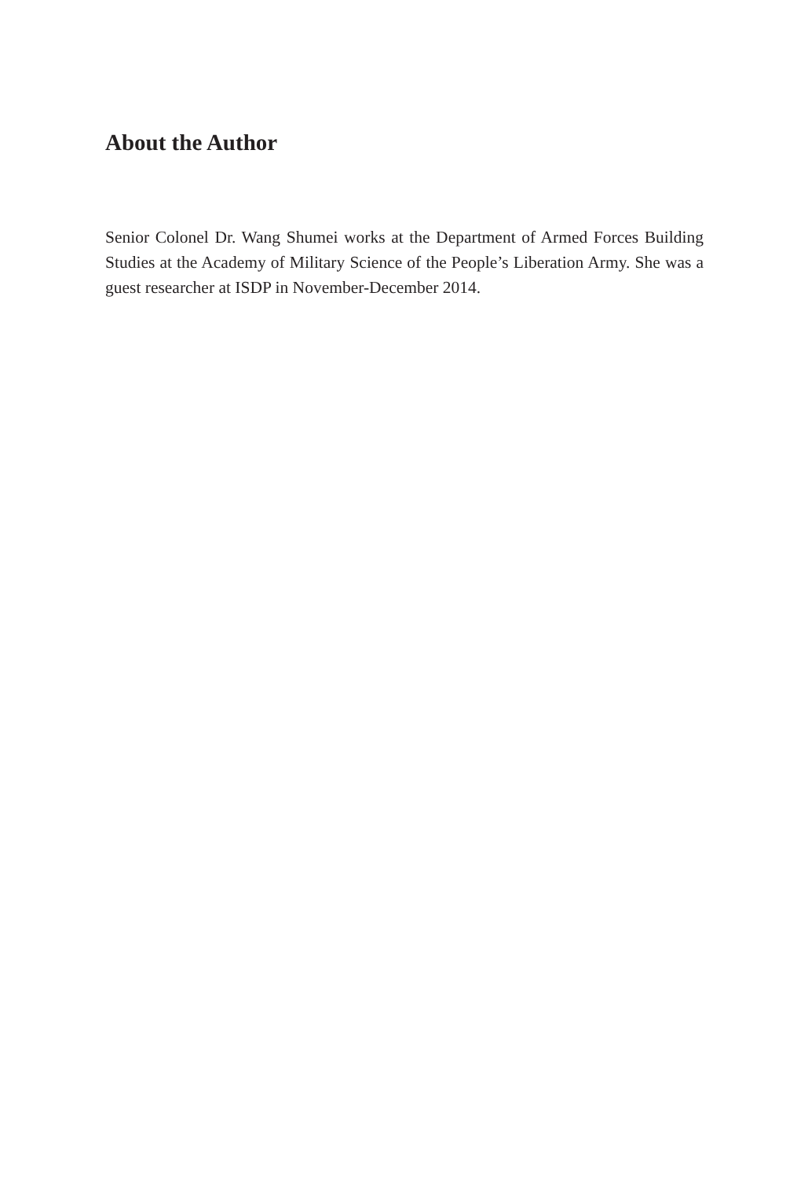About the Author
Senior Colonel Dr. Wang Shumei works at the Department of Armed Forces Building Studies at the Academy of Military Science of the People’s Liberation Army. She was a guest researcher at ISDP in November-December 2014.